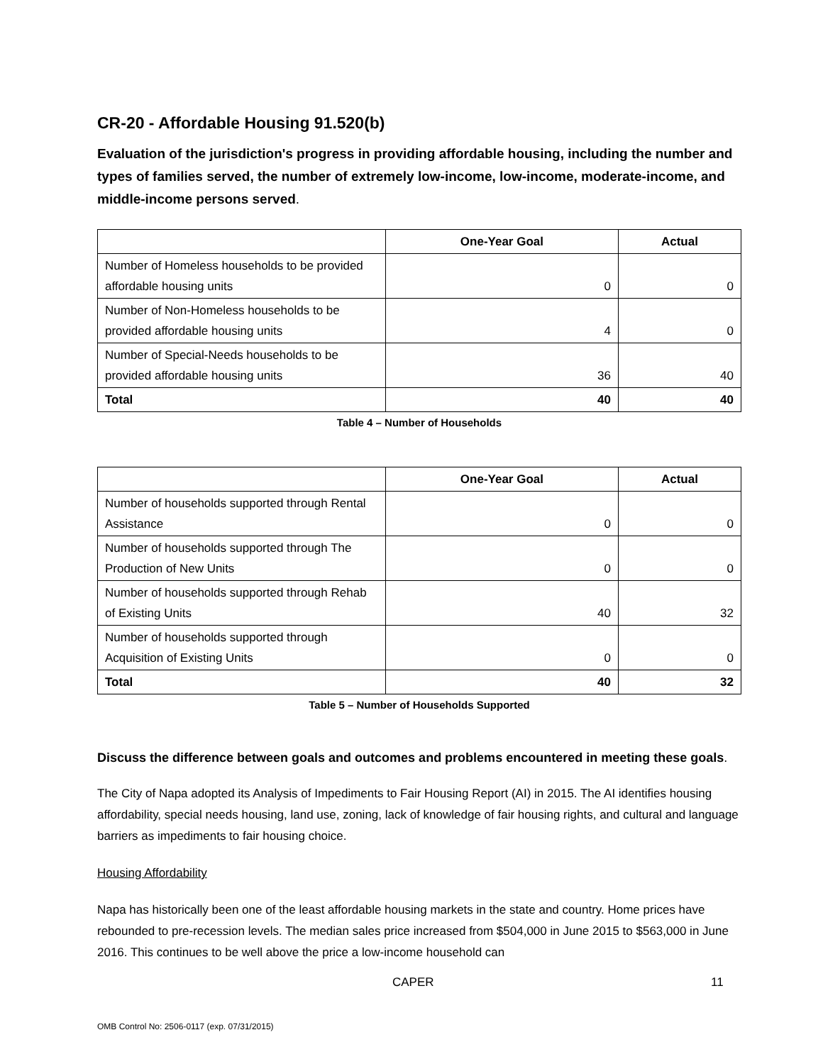CR-20 - Affordable Housing 91.520(b)
Evaluation of the jurisdiction's progress in providing affordable housing, including the number and types of families served, the number of extremely low-income, low-income, moderate-income, and middle-income persons served.
| | One-Year Goal | Actual |
| --- | --- | --- |
| Number of Homeless households to be provided affordable housing units | 0 | 0 |
| Number of Non-Homeless households to be provided affordable housing units | 4 | 0 |
| Number of Special-Needs households to be provided affordable housing units | 36 | 40 |
| Total | 40 | 40 |
Table 4 – Number of Households
| | One-Year Goal | Actual |
| --- | --- | --- |
| Number of households supported through Rental Assistance | 0 | 0 |
| Number of households supported through The Production of New Units | 0 | 0 |
| Number of households supported through Rehab of Existing Units | 40 | 32 |
| Number of households supported through Acquisition of Existing Units | 0 | 0 |
| Total | 40 | 32 |
Table 5 – Number of Households Supported
Discuss the difference between goals and outcomes and problems encountered in meeting these goals.
The City of Napa adopted its Analysis of Impediments to Fair Housing Report (AI) in 2015. The AI identifies housing affordability, special needs housing, land use, zoning, lack of knowledge of fair housing rights, and cultural and language barriers as impediments to fair housing choice.
Housing Affordability
Napa has historically been one of the least affordable housing markets in the state and country. Home prices have rebounded to pre-recession levels. The median sales price increased from $504,000 in June 2015 to $563,000 in June 2016. This continues to be well above the price a low-income household can
CAPER 11
OMB Control No: 2506-0117 (exp. 07/31/2015)